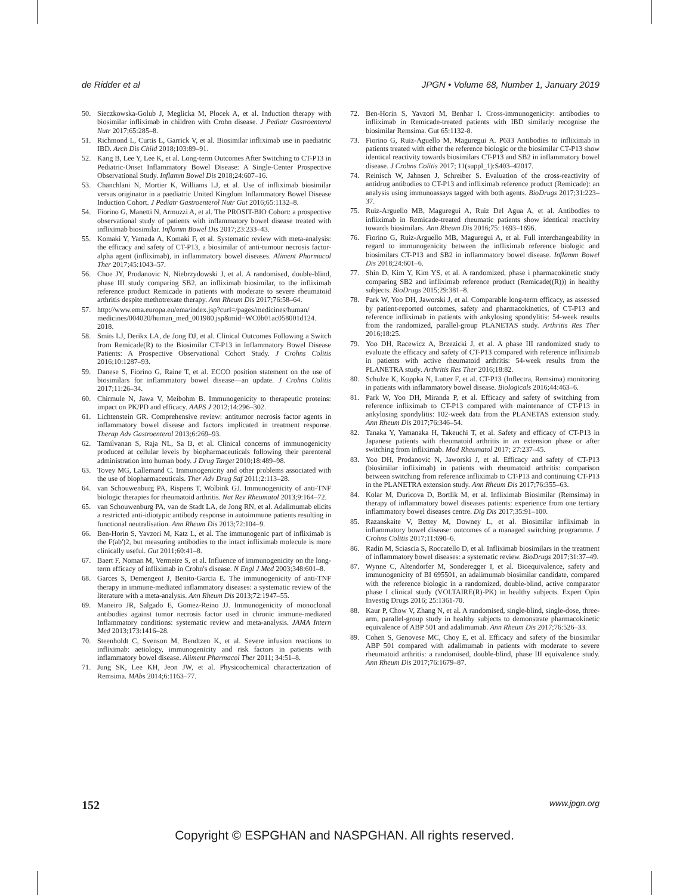de Ridder et al JPGN • Volume 68, Number 1, January 2019
50. Sieczkowska-Golub J, Meglicka M, Plocek A, et al. Induction therapy with biosimilar infliximab in children with Crohn disease. J Pediatr Gastroenterol Nutr 2017;65:285–8.
51. Richmond L, Curtis L, Garrick V, et al. Biosimilar infliximab use in paediatric IBD. Arch Dis Child 2018;103:89–91.
52. Kang B, Lee Y, Lee K, et al. Long-term Outcomes After Switching to CT-P13 in Pediatric-Onset Inflammatory Bowel Disease: A Single-Center Prospective Observational Study. Inflamm Bowel Dis 2018;24:607–16.
53. Chanchlani N, Mortier K, Williams LJ, et al. Use of infliximab biosimilar versus originator in a paediatric United Kingdom Inflammatory Bowel Disease Induction Cohort. J Pediatr Gastroenterol Nutr Gut 2016;65:1132–8.
54. Fiorino G, Manetti N, Armuzzi A, et al. The PROSIT-BIO Cohort: a prospective observational study of patients with inflammatory bowel disease treated with infliximab biosimilar. Inflamm Bowel Dis 2017;23:233–43.
55. Komaki Y, Yamada A, Komaki F, et al. Systematic review with meta-analysis: the efficacy and safety of CT-P13, a biosimilar of anti-tumour necrosis factor-alpha agent (infliximab), in inflammatory bowel diseases. Aliment Pharmacol Ther 2017;45:1043–57.
56. Choe JY, Prodanovic N, Niebrzydowski J, et al. A randomised, double-blind, phase III study comparing SB2, an infliximab biosimilar, to the infliximab reference product Remicade in patients with moderate to severe rheumatoid arthritis despite methotrexate therapy. Ann Rheum Dis 2017;76:58–64.
57. http://www.ema.europa.eu/ema/index.jsp?curl=/pages/medicines/human/ medicines/004020/human_med_001980.jsp&mid=WC0b01ac058001d124. 2018.
58. Smits LJ, Derikx LA, de Jong DJ, et al. Clinical Outcomes Following a Switch from Remicade(R) to the Biosimilar CT-P13 in Inflammatory Bowel Disease Patients: A Prospective Observational Cohort Study. J Crohns Colitis 2016;10:1287–93.
59. Danese S, Fiorino G, Raine T, et al. ECCO position statement on the use of biosimilars for inflammatory bowel disease—an update. J Crohns Colitis 2017;11:26–34.
60. Chirmule N, Jawa V, Meibohm B. Immunogenicity to therapeutic proteins: impact on PK/PD and efficacy. AAPS J 2012;14:296–302.
61. Lichtenstein GR. Comprehensive review: antitumor necrosis factor agents in inflammatory bowel disease and factors implicated in treatment response. Therap Adv Gastroenterol 2013;6:269–93.
62. Tamilvanan S, Raja NL, Sa B, et al. Clinical concerns of immunogenicity produced at cellular levels by biopharmaceuticals following their parenteral administration into human body. J Drug Target 2010;18:489–98.
63. Tovey MG, Lallemand C. Immunogenicity and other problems associated with the use of biopharmaceuticals. Ther Adv Drug Saf 2011;2:113–28.
64. van Schouwenburg PA, Rispens T, Wolbink GJ. Immunogenicity of anti-TNF biologic therapies for rheumatoid arthritis. Nat Rev Rheumatol 2013;9:164–72.
65. van Schouwenburg PA, van de Stadt LA, de Jong RN, et al. Adalimumab elicits a restricted anti-idiotypic antibody response in autoimmune patients resulting in functional neutralisation. Ann Rheum Dis 2013;72:104–9.
66. Ben-Horin S, Yavzori M, Katz L, et al. The immunogenic part of infliximab is the F(ab')2, but measuring antibodies to the intact infliximab molecule is more clinically useful. Gut 2011;60:41–8.
67. Baert F, Noman M, Vermeire S, et al. Influence of immunogenicity on the long-term efficacy of infliximab in Crohn's disease. N Engl J Med 2003;348:601–8.
68. Garces S, Demengeot J, Benito-Garcia E. The immunogenicity of anti-TNF therapy in immune-mediated inflammatory diseases: a systematic review of the literature with a meta-analysis. Ann Rheum Dis 2013;72:1947–55.
69. Maneiro JR, Salgado E, Gomez-Reino JJ. Immunogenicity of monoclonal antibodies against tumor necrosis factor used in chronic immune-mediated Inflammatory conditions: systematic review and meta-analysis. JAMA Intern Med 2013;173:1416–28.
70. Steenholdt C, Svenson M, Bendtzen K, et al. Severe infusion reactions to infliximab: aetiology, immunogenicity and risk factors in patients with inflammatory bowel disease. Aliment Pharmacol Ther 2011; 34:51–8.
71. Jung SK, Lee KH, Jeon JW, et al. Physicochemical characterization of Remsima. MAbs 2014;6:1163–77.
72. Ben-Horin S, Yavzori M, Benhar I. Cross-immunogenicity: antibodies to infliximab in Remicade-treated patients with IBD similarly recognise the biosimilar Remsima. Gut 65:1132-8.
73. Fiorino G, Ruiz-Aguello M, Maguregui A. P633 Antibodies to infliximab in patients treated with either the reference biologic or the biosimilar CT-P13 show identical reactivity towards biosimilars CT-P13 and SB2 in inflammatory bowel disease. J Crohns Colitis 2017; 11(suppl_1):S403–42017.
74. Reinisch W, Jahnsen J, Schreiber S. Evaluation of the cross-reactivity of antidrug antibodies to CT-P13 and infliximab reference product (Remicade): an analysis using immunoassays tagged with both agents. BioDrugs 2017;31:223–37.
75. Ruiz-Arguello MB, Maguregui A, Ruiz Del Agua A, et al. Antibodies to infliximab in Remicade-treated rheumatic patients show identical reactivity towards biosimilars. Ann Rheum Dis 2016;75: 1693–1696.
76. Fiorino G, Ruiz-Arguello MB, Maguregui A, et al. Full interchangeability in regard to immunogenicity between the infliximab reference biologic and biosimilars CT-P13 and SB2 in inflammatory bowel disease. Inflamm Bowel Dis 2018;24:601–6.
77. Shin D, Kim Y, Kim YS, et al. A randomized, phase i pharmacokinetic study comparing SB2 and infliximab reference product (Remicade((R))) in healthy subjects. BioDrugs 2015;29:381–8.
78. Park W, Yoo DH, Jaworski J, et al. Comparable long-term efficacy, as assessed by patient-reported outcomes, safety and pharmacokinetics, of CT-P13 and reference infliximab in patients with ankylosing spondylitis: 54-week results from the randomized, parallel-group PLANETAS study. Arthritis Res Ther 2016;18:25.
79. Yoo DH, Racewicz A, Brzezicki J, et al. A phase III randomized study to evaluate the efficacy and safety of CT-P13 compared with reference infliximab in patients with active rheumatoid arthritis: 54-week results from the PLANETRA study. Arthritis Res Ther 2016;18:82.
80. Schulze K, Koppka N, Lutter F, et al. CT-P13 (Inflectra, Remsima) monitoring in patients with inflammatory bowel disease. Biologicals 2016;44:463–6.
81. Park W, Yoo DH, Miranda P, et al. Efficacy and safety of switching from reference infliximab to CT-P13 compared with maintenance of CT-P13 in ankylosing spondylitis: 102-week data from the PLANETAS extension study. Ann Rheum Dis 2017;76:346–54.
82. Tanaka Y, Yamanaka H, Takeuchi T, et al. Safety and efficacy of CT-P13 in Japanese patients with rheumatoid arthritis in an extension phase or after switching from infliximab. Mod Rheumatol 2017; 27:237–45.
83. Yoo DH, Prodanovic N, Jaworski J, et al. Efficacy and safety of CT-P13 (biosimilar infliximab) in patients with rheumatoid arthritis: comparison between switching from reference infliximab to CT-P13 and continuing CT-P13 in the PLANETRA extension study. Ann Rheum Dis 2017;76:355–63.
84. Kolar M, Duricova D, Bortlik M, et al. Infliximab Biosimilar (Remsima) in therapy of inflammatory bowel diseases patients: experience from one tertiary inflammatory bowel diseases centre. Dig Dis 2017;35:91–100.
85. Razanskaite V, Bettey M, Downey L, et al. Biosimilar infliximab in inflammatory bowel disease: outcomes of a managed switching programme. J Crohns Colitis 2017;11:690–6.
86. Radin M, Sciascia S, Roccatello D, et al. Infliximab biosimilars in the treatment of inflammatory bowel diseases: a systematic review. BioDrugs 2017;31:37–49.
87. Wynne C, Altendorfer M, Sonderegger I, et al. Bioequivalence, safety and immunogenicity of BI 695501, an adalimumab biosimilar candidate, compared with the reference biologic in a randomized, double-blind, active comparator phase I clinical study (VOLTAIRE(R)-PK) in healthy subjects. Expert Opin Investig Drugs 2016; 25:1361-70.
88. Kaur P, Chow V, Zhang N, et al. A randomised, single-blind, single-dose, three-arm, parallel-group study in healthy subjects to demonstrate pharmacokinetic equivalence of ABP 501 and adalimumab. Ann Rheum Dis 2017;76:526–33.
89. Cohen S, Genovese MC, Choy E, et al. Efficacy and safety of the biosimilar ABP 501 compared with adalimumab in patients with moderate to severe rheumatoid arthritis: a randomised, double-blind, phase III equivalence study. Ann Rheum Dis 2017;76:1679–87.
152 www.jpgn.org
Copyright © ESPGHAN and NASPGHAN. All rights reserved.